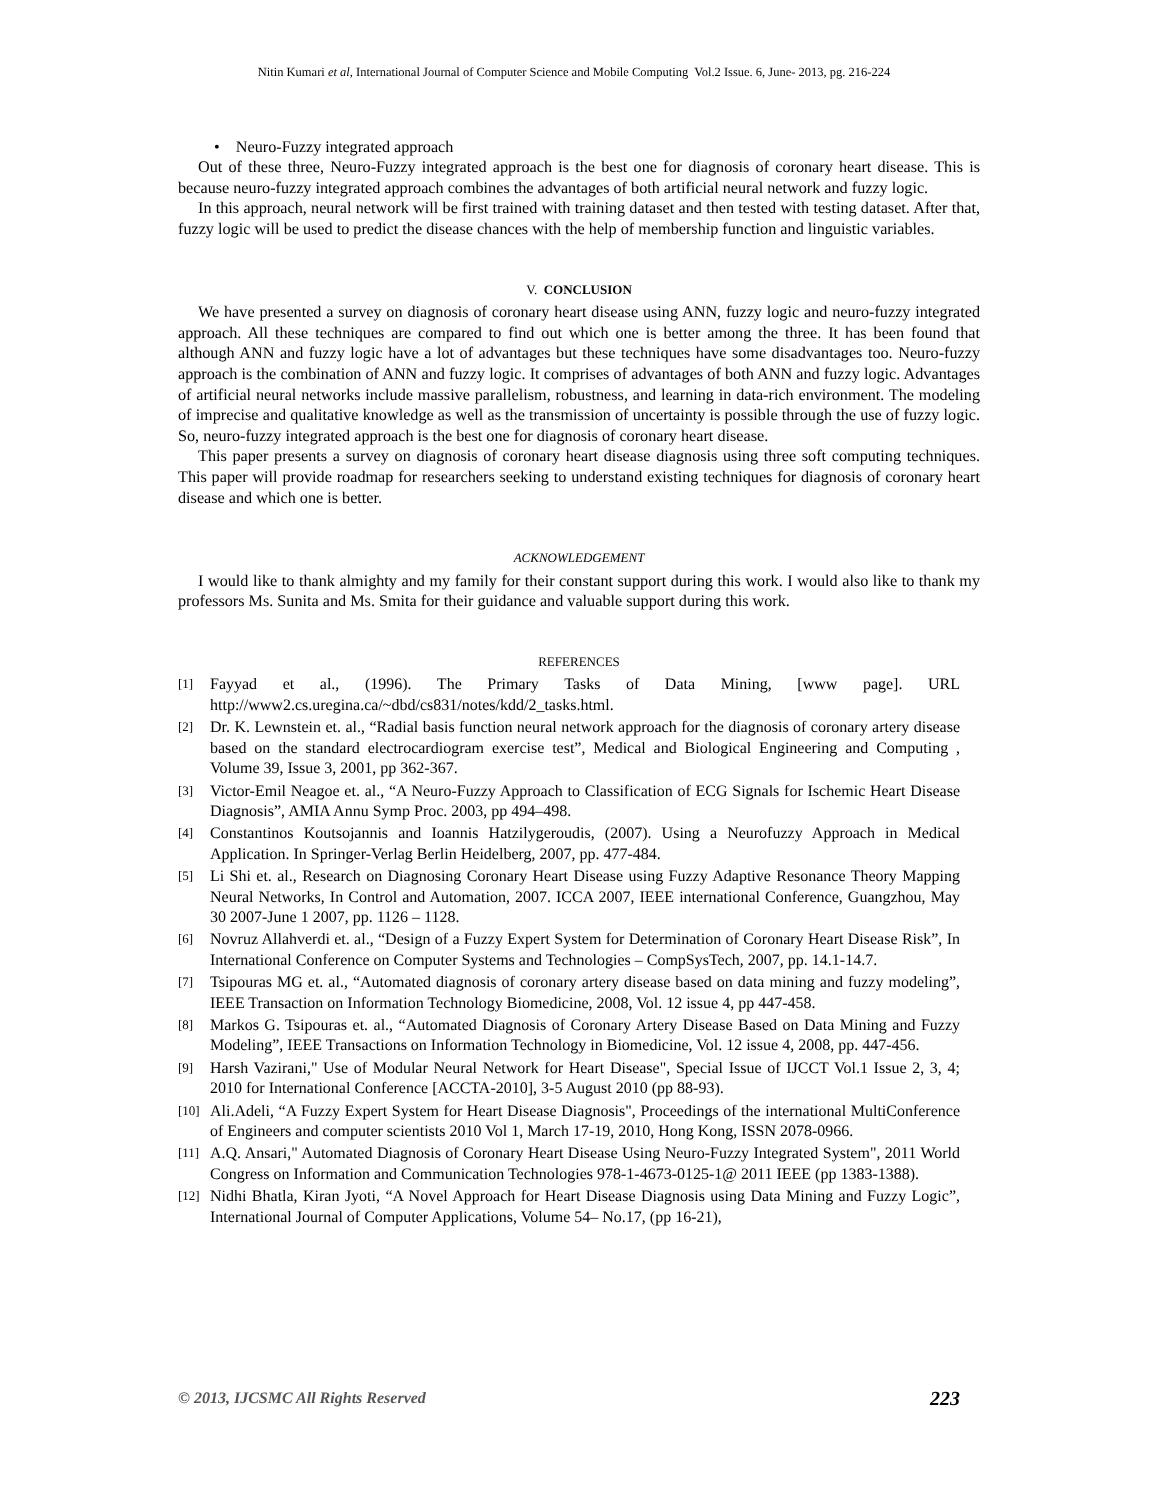Nitin Kumari et al, International Journal of Computer Science and Mobile Computing Vol.2 Issue. 6, June- 2013, pg. 216-224
• Neuro-Fuzzy integrated approach
Out of these three, Neuro-Fuzzy integrated approach is the best one for diagnosis of coronary heart disease. This is because neuro-fuzzy integrated approach combines the advantages of both artificial neural network and fuzzy logic.
In this approach, neural network will be first trained with training dataset and then tested with testing dataset. After that, fuzzy logic will be used to predict the disease chances with the help of membership function and linguistic variables.
V. CONCLUSION
We have presented a survey on diagnosis of coronary heart disease using ANN, fuzzy logic and neuro-fuzzy integrated approach. All these techniques are compared to find out which one is better among the three. It has been found that although ANN and fuzzy logic have a lot of advantages but these techniques have some disadvantages too. Neuro-fuzzy approach is the combination of ANN and fuzzy logic. It comprises of advantages of both ANN and fuzzy logic. Advantages of artificial neural networks include massive parallelism, robustness, and learning in data-rich environment. The modeling of imprecise and qualitative knowledge as well as the transmission of uncertainty is possible through the use of fuzzy logic. So, neuro-fuzzy integrated approach is the best one for diagnosis of coronary heart disease.
This paper presents a survey on diagnosis of coronary heart disease diagnosis using three soft computing techniques. This paper will provide roadmap for researchers seeking to understand existing techniques for diagnosis of coronary heart disease and which one is better.
ACKNOWLEDGEMENT
I would like to thank almighty and my family for their constant support during this work. I would also like to thank my professors Ms. Sunita and Ms. Smita for their guidance and valuable support during this work.
REFERENCES
[1] Fayyad et al., (1996). The Primary Tasks of Data Mining, [www page]. URL http://www2.cs.uregina.ca/~dbd/cs831/notes/kdd/2_tasks.html.
[2] Dr. K. Lewnstein et. al., “Radial basis function neural network approach for the diagnosis of coronary artery disease based on the standard electrocardiogram exercise test”, Medical and Biological Engineering and Computing , Volume 39, Issue 3, 2001, pp 362-367.
[3] Victor-Emil Neagoe et. al., “A Neuro-Fuzzy Approach to Classification of ECG Signals for Ischemic Heart Disease Diagnosis”, AMIA Annu Symp Proc. 2003, pp 494–498.
[4] Constantinos Koutsojannis and Ioannis Hatzilygeroudis, (2007). Using a Neurofuzzy Approach in Medical Application. In Springer-Verlag Berlin Heidelberg, 2007, pp. 477-484.
[5] Li Shi et. al., Research on Diagnosing Coronary Heart Disease using Fuzzy Adaptive Resonance Theory Mapping Neural Networks, In Control and Automation, 2007. ICCA 2007, IEEE international Conference, Guangzhou, May 30 2007-June 1 2007, pp. 1126 – 1128.
[6] Novruz Allahverdi et. al., “Design of a Fuzzy Expert System for Determination of Coronary Heart Disease Risk”, In International Conference on Computer Systems and Technologies – CompSysTech, 2007, pp. 14.1-14.7.
[7] Tsipouras MG et. al., “Automated diagnosis of coronary artery disease based on data mining and fuzzy modeling”, IEEE Transaction on Information Technology Biomedicine, 2008, Vol. 12 issue 4, pp 447-458.
[8] Markos G. Tsipouras et. al., “Automated Diagnosis of Coronary Artery Disease Based on Data Mining and Fuzzy Modeling”, IEEE Transactions on Information Technology in Biomedicine, Vol. 12 issue 4, 2008, pp. 447-456.
[9] Harsh Vazirani," Use of Modular Neural Network for Heart Disease", Special Issue of IJCCT Vol.1 Issue 2, 3, 4; 2010 for International Conference [ACCTA-2010], 3-5 August 2010 (pp 88-93).
[10] Ali.Adeli, “A Fuzzy Expert System for Heart Disease Diagnosis", Proceedings of the international MultiConference of Engineers and computer scientists 2010 Vol 1, March 17-19, 2010, Hong Kong, ISSN 2078-0966.
[11] A.Q. Ansari," Automated Diagnosis of Coronary Heart Disease Using Neuro-Fuzzy Integrated System", 2011 World Congress on Information and Communication Technologies 978-1-4673-0125-1@ 2011 IEEE (pp 1383-1388).
[12] Nidhi Bhatla, Kiran Jyoti, “A Novel Approach for Heart Disease Diagnosis using Data Mining and Fuzzy Logic”, International Journal of Computer Applications, Volume 54– No.17, (pp 16-21),
© 2013, IJCSMC All Rights Reserved 223